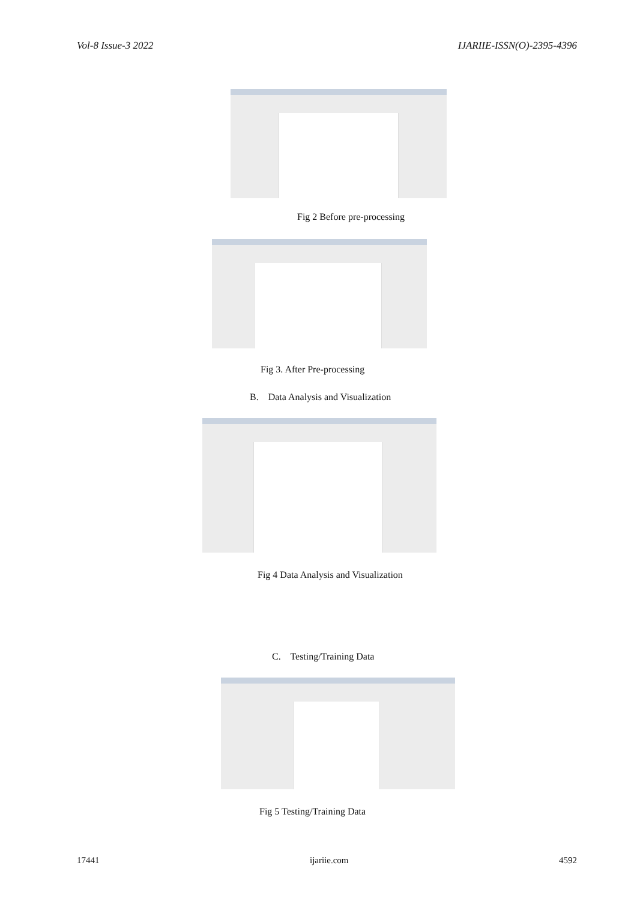Vol-8 Issue-3 2022 IJARIIE-ISSN(O)-2395-4396
Fig 2 Before pre-processing
Fig 3. After Pre-processing
B. Data Analysis and Visualization
Fig 4 Data Analysis and Visualization
C. Testing/Training Data
Fig 5 Testing/Training Data
17441 ijariie.com 4592